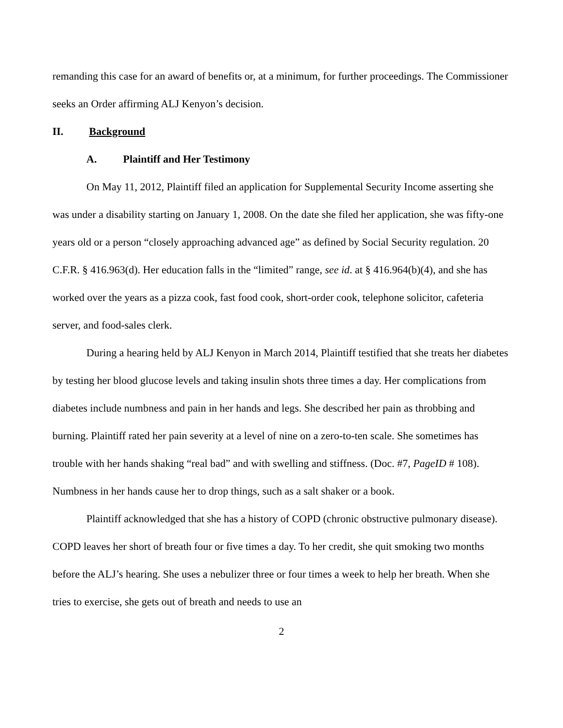remanding this case for an award of benefits or, at a minimum, for further proceedings. The Commissioner seeks an Order affirming ALJ Kenyon’s decision.
II. Background
A. Plaintiff and Her Testimony
On May 11, 2012, Plaintiff filed an application for Supplemental Security Income asserting she was under a disability starting on January 1, 2008. On the date she filed her application, she was fifty-one years old or a person “closely approaching advanced age” as defined by Social Security regulation. 20 C.F.R. § 416.963(d). Her education falls in the “limited” range, see id. at § 416.964(b)(4), and she has worked over the years as a pizza cook, fast food cook, short-order cook, telephone solicitor, cafeteria server, and food-sales clerk.
During a hearing held by ALJ Kenyon in March 2014, Plaintiff testified that she treats her diabetes by testing her blood glucose levels and taking insulin shots three times a day. Her complications from diabetes include numbness and pain in her hands and legs. She described her pain as throbbing and burning. Plaintiff rated her pain severity at a level of nine on a zero-to-ten scale. She sometimes has trouble with her hands shaking “real bad” and with swelling and stiffness. (Doc. #7, PageID # 108). Numbness in her hands cause her to drop things, such as a salt shaker or a book.
Plaintiff acknowledged that she has a history of COPD (chronic obstructive pulmonary disease). COPD leaves her short of breath four or five times a day. To her credit, she quit smoking two months before the ALJ’s hearing. She uses a nebulizer three or four times a week to help her breath. When she tries to exercise, she gets out of breath and needs to use an
2